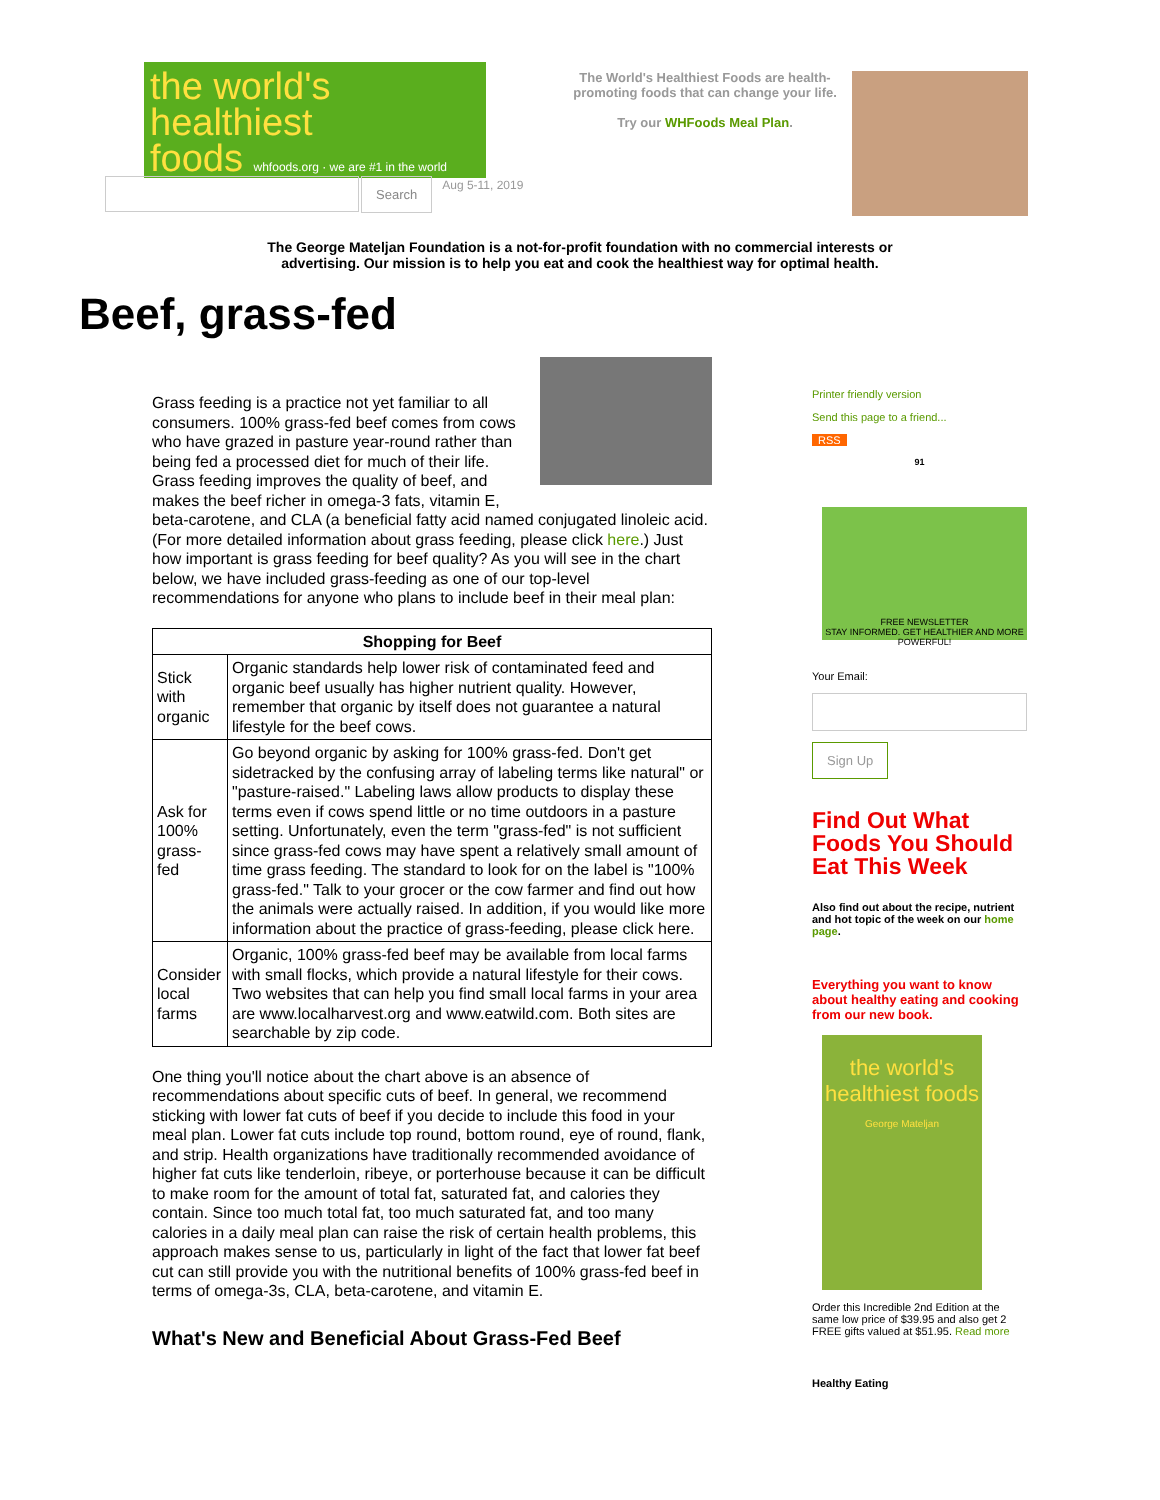the world's
healthiest
foods whfoods.org · we are #1 in the world
The World's Healthiest Foods are health-promoting foods that can change your life.
Try our WHFoods Meal Plan.
Search
Aug 5-11, 2019
The George Mateljan Foundation is a not-for-profit foundation with no commercial interests or
advertising. Our mission is to help you eat and cook the healthiest way for optimal health.
Beef, grass-fed
Grass feeding is a practice not yet familiar to all consumers. 100% grass-fed beef comes from cows who have grazed in pasture year-round rather than being fed a processed diet for much of their life. Grass feeding improves the quality of beef, and makes the beef richer in omega-3 fats, vitamin E, beta-carotene, and CLA (a beneficial fatty acid named conjugated linoleic acid. (For more detailed information about grass feeding, please click here.) Just how important is grass feeding for beef quality? As you will see in the chart below, we have included grass-feeding as one of our top-level recommendations for anyone who plans to include beef in their meal plan:
| Shopping for Beef | |
| --- | --- |
| Stick with organic | Organic standards help lower risk of contaminated feed and organic beef usually has higher nutrient quality. However, remember that organic by itself does not guarantee a natural lifestyle for the beef cows. |
| Ask for 100% grass-fed | Go beyond organic by asking for 100% grass-fed. Don't get sidetracked by the confusing array of labeling terms like natural" or "pasture-raised." Labeling laws allow products to display these terms even if cows spend little or no time outdoors in a pasture setting. Unfortunately, even the term "grass-fed" is not sufficient since grass-fed cows may have spent a relatively small amount of time grass feeding. The standard to look for on the label is "100% grass-fed." Talk to your grocer or the cow farmer and find out how the animals were actually raised. In addition, if you would like more information about the practice of grass-feeding, please click here. |
| Consider local farms | Organic, 100% grass-fed beef may be available from local farms with small flocks, which provide a natural lifestyle for their cows. Two websites that can help you find small local farms in your area are www.localharvest.org and www.eatwild.com. Both sites are searchable by zip code. |
One thing you'll notice about the chart above is an absence of recommendations about specific cuts of beef. In general, we recommend sticking with lower fat cuts of beef if you decide to include this food in your meal plan. Lower fat cuts include top round, bottom round, eye of round, flank, and strip. Health organizations have traditionally recommended avoidance of higher fat cuts like tenderloin, ribeye, or porterhouse because it can be difficult to make room for the amount of total fat, saturated fat, and calories they contain. Since too much total fat, too much saturated fat, and too many calories in a daily meal plan can raise the risk of certain health problems, this approach makes sense to us, particularly in light of the fact that lower fat beef cut can still provide you with the nutritional benefits of 100% grass-fed beef in terms of omega-3s, CLA, beta-carotene, and vitamin E.
What's New and Beneficial About Grass-Fed Beef
Printer friendly version
Send this page to a friend...
RSS
91
FREE NEWSLETTER
STAY INFORMED. GET HEALTHIER AND MORE POWERFUL!
Your Email:
Sign Up
Find Out What Foods You Should Eat This Week
Also find out about the recipe, nutrient and hot topic of the week on our home page.
Everything you want to know about healthy eating and cooking from our new book.
the world's healthiest foods
George Mateljan
Order this Incredible 2nd Edition at the same low price of $39.95 and also get 2 FREE gifts valued at $51.95. Read more
Healthy Eating